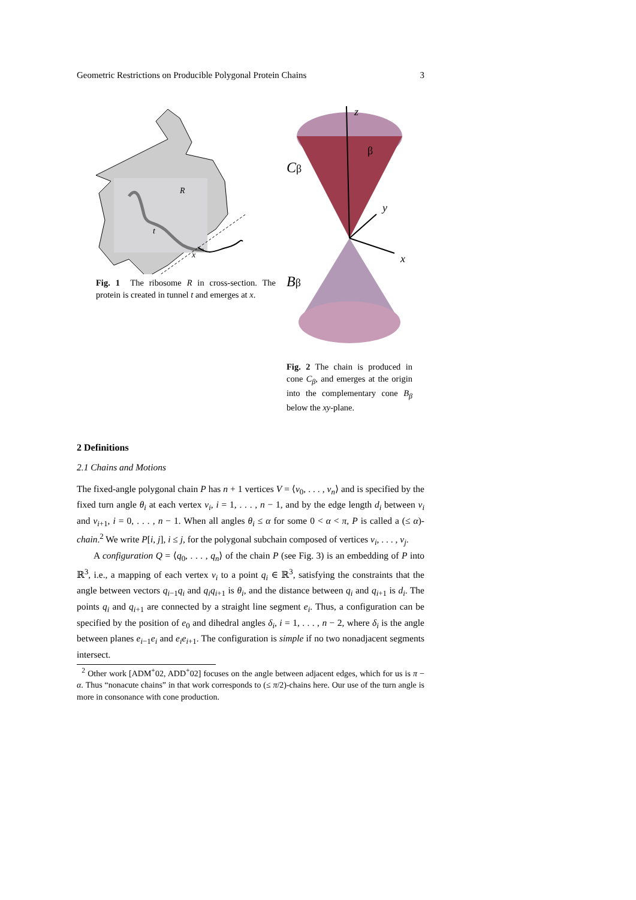Geometric Restrictions on Producible Polygonal Protein Chains 3
R
t
x
Fig. 1 The ribosome R in cross-section. The protein is created in tunnel t and emerges at x.
z
β
Cβ
y
x
Bβ
Fig. 2 The chain is produced in cone C<sub>β</sub>, and emerges at the origin into the complementary cone B<sub>β</sub> below the xy-plane.
2 Definitions
2.1 Chains and Motions
The fixed-angle polygonal chain P has n + 1 vertices V = ⟨v<sub>0</sub>, . . . , v<sub>n</sub>⟩ and is specified by the fixed turn angle θ<sub>i</sub> at each vertex v<sub>i</sub>, i = 1, . . . , n − 1, and by the edge length d<sub>i</sub> between v<sub>i</sub> and v<sub>i+1</sub>, i = 0, . . . , n − 1. When all angles θ<sub>i</sub> ≤ α for some 0 < α < π, P is called a (≤ α)-chain.<sup>2</sup> We write P[i, j], i ≤ j, for the polygonal subchain composed of vertices v<sub>i</sub>, . . . , v<sub>j</sub>.
A configuration Q = ⟨q<sub>0</sub>, . . . , q<sub>n</sub>⟩ of the chain P (see Fig. 3) is an embedding of P into ℝ<sup>3</sup>, i.e., a mapping of each vertex v<sub>i</sub> to a point q<sub>i</sub> ∈ ℝ<sup>3</sup>, satisfying the constraints that the angle between vectors q<sub>i−1</sub>q<sub>i</sub> and q<sub>i</sub>q<sub>i+1</sub> is θ<sub>i</sub>, and the distance between q<sub>i</sub> and q<sub>i+1</sub> is d<sub>i</sub>. The points q<sub>i</sub> and q<sub>i+1</sub> are connected by a straight line segment e<sub>i</sub>. Thus, a configuration can be specified by the position of e<sub>0</sub> and dihedral angles δ<sub>i</sub>, i = 1, . . . , n − 2, where δ<sub>i</sub> is the angle between planes e<sub>i−1</sub>e<sub>i</sub> and e<sub>i</sub>e<sub>i+1</sub>. The configuration is simple if no two nonadjacent segments intersect.
<sup>2</sup> Other work [ADM<sup>+</sup>02, ADD<sup>+</sup>02] focuses on the angle between adjacent edges, which for us is π − α. Thus “nonacute chains” in that work corresponds to (≤ π/2)-chains here. Our use of the turn angle is more in consonance with cone production.